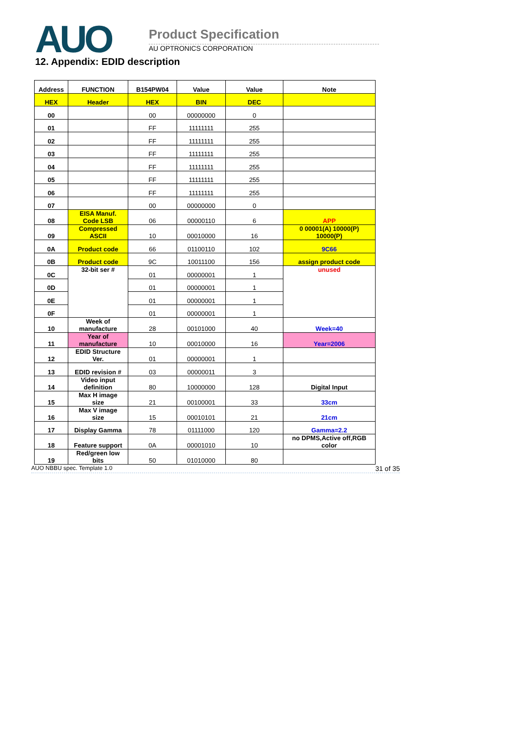AUO Product Specification
AU OPTRONICS CORPORATION
12. Appendix: EDID description
| Address | FUNCTION | B154PW04 | Value | Value | Note |
| --- | --- | --- | --- | --- | --- |
| HEX | Header | HEX | BIN | DEC | |
| 00 | | 00 | 00000000 | 0 | |
| 01 | | FF | 11111111 | 255 | |
| 02 | | FF | 11111111 | 255 | |
| 03 | | FF | 11111111 | 255 | |
| 04 | | FF | 11111111 | 255 | |
| 05 | | FF | 11111111 | 255 | |
| 06 | | FF | 11111111 | 255 | |
| 07 | | 00 | 00000000 | 0 | |
| 08 | EISA Manuf. Code LSB | 06 | 00000110 | 6 | APP |
| 09 | Compressed ASCII | 10 | 00010000 | 16 | 0 00001(A) 10000(P) 10000(P) |
| 0A | Product code | 66 | 01100110 | 102 | 9C66 |
| 0B | Product code | 9C | 10011100 | 156 | assign product code |
| 0C | 32-bit ser # | 01 | 00000001 | 1 | unused |
| 0D | | 01 | 00000001 | 1 | |
| 0E | | 01 | 00000001 | 1 | |
| 0F | | 01 | 00000001 | 1 | |
| 10 | Week of manufacture | 28 | 00101000 | 40 | Week=40 |
| 11 | Year of manufacture | 10 | 00010000 | 16 | Year=2006 |
| 12 | EDID Structure Ver. | 01 | 00000001 | 1 | |
| 13 | EDID revision # | 03 | 00000011 | 3 | |
| 14 | Video input definition | 80 | 10000000 | 128 | Digital Input |
| 15 | Max H image size | 21 | 00100001 | 33 | 33cm |
| 16 | Max V image size | 15 | 00010101 | 21 | 21cm |
| 17 | Display Gamma | 78 | 01111000 | 120 | Gamma=2.2 |
| 18 | Feature support | 0A | 00001010 | 10 | no DPMS,Active off,RGB color |
| 19 | Red/green low bits | 50 | 01010000 | 80 | |
AUO NBBU spec. Template 1.0 31 of 35